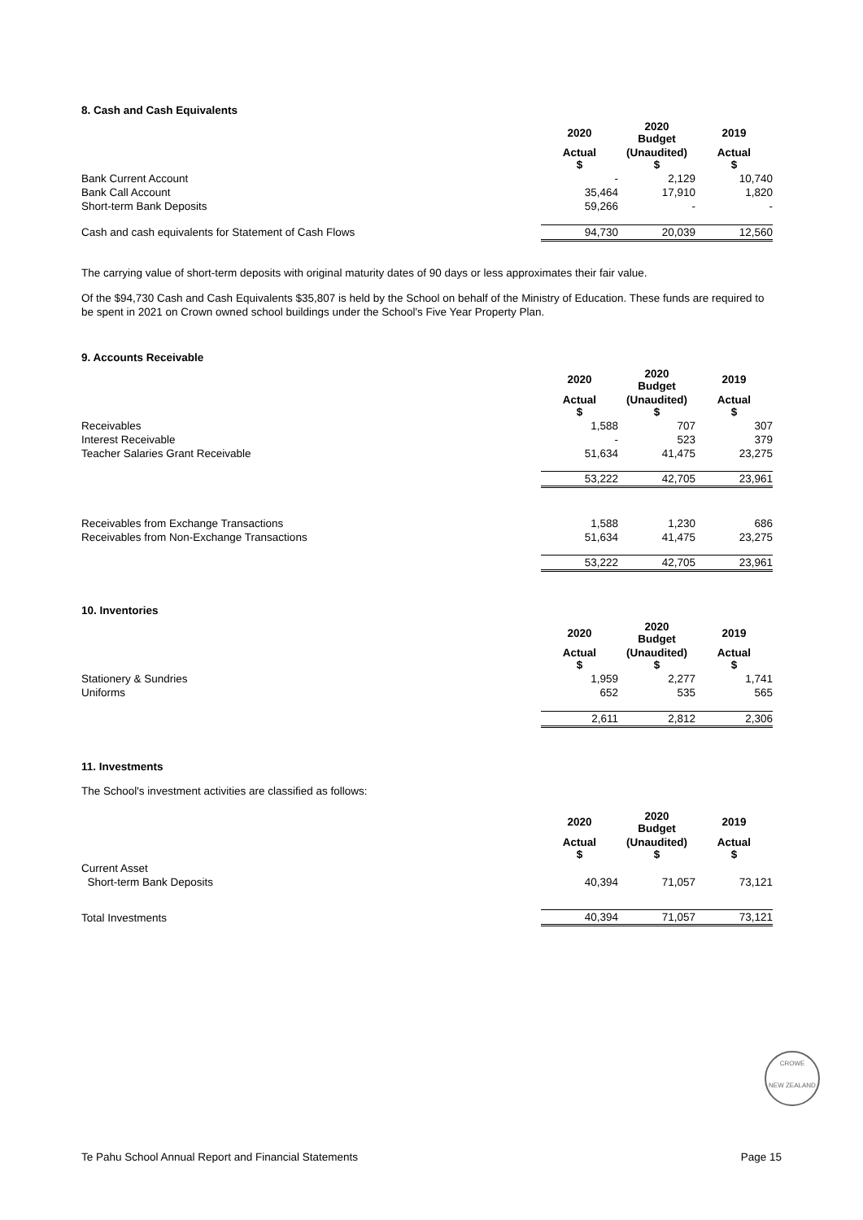8. Cash and Cash Equivalents
| | 2020 | 2020 Budget | 2019 | |
| --- | --- | --- | --- | --- |
| | Actual $ | (Unaudited) $ | Actual $ | |
| Bank Current Account | - | 2,129 | 10,740 | |
| Bank Call Account | 35,464 | 17,910 | 1,820 | |
| Short-term Bank Deposits | 59,266 | - | - | |
| Cash and cash equivalents for Statement of Cash Flows | 94,730 | 20,039 | 12,560 | |
The carrying value of short-term deposits with original maturity dates of 90 days or less approximates their fair value.
Of the $94,730 Cash and Cash Equivalents $35,807 is held by the School on behalf of the Ministry of Education. These funds are required to be spent in 2021 on Crown owned school buildings under the School's Five Year Property Plan.
9. Accounts Receivable
| | 2020 | 2020 Budget | 2019 | |
| --- | --- | --- | --- | --- |
| | Actual $ | (Unaudited) $ | Actual $ | |
| Receivables | 1,588 | 707 | 307 | |
| Interest Receivable | - | 523 | 379 | |
| Teacher Salaries Grant Receivable | 51,634 | 41,475 | 23,275 | |
| | 53,222 | 42,705 | 23,961 | |
| Receivables from Exchange Transactions | 1,588 | 1,230 | 686 | |
| Receivables from Non-Exchange Transactions | 51,634 | 41,475 | 23,275 | |
| | 53,222 | 42,705 | 23,961 | |
10. Inventories
| | 2020 | 2020 Budget | 2019 | |
| --- | --- | --- | --- | --- |
| | Actual $ | (Unaudited) $ | Actual $ | |
| Stationery & Sundries | 1,959 | 2,277 | 1,741 | |
| Uniforms | 652 | 535 | 565 | |
| | 2,611 | 2,812 | 2,306 | |
11. Investments
The School's investment activities are classified as follows:
| | 2020 | 2020 Budget | 2019 | |
| --- | --- | --- | --- | --- |
| | Actual $ | (Unaudited) $ | Actual $ | |
| Current Asset | | | | |
| Short-term Bank Deposits | 40,394 | 71,057 | 73,121 | |
| Total Investments | 40,394 | 71,057 | 73,121 | |
CROWE
NEW ZEALAND
Te Pahu School Annual Report and Financial Statements Page 15